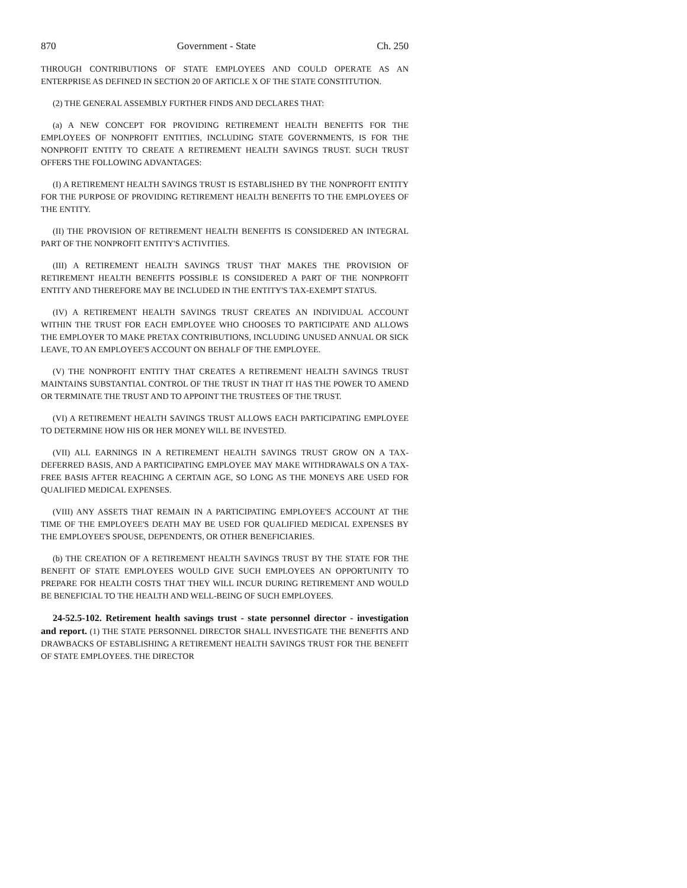870 Government - State Ch. 250
THROUGH CONTRIBUTIONS OF STATE EMPLOYEES AND COULD OPERATE AS AN ENTERPRISE AS DEFINED IN SECTION 20 OF ARTICLE X OF THE STATE CONSTITUTION.
(2) THE GENERAL ASSEMBLY FURTHER FINDS AND DECLARES THAT:
(a) A NEW CONCEPT FOR PROVIDING RETIREMENT HEALTH BENEFITS FOR THE EMPLOYEES OF NONPROFIT ENTITIES, INCLUDING STATE GOVERNMENTS, IS FOR THE NONPROFIT ENTITY TO CREATE A RETIREMENT HEALTH SAVINGS TRUST. SUCH TRUST OFFERS THE FOLLOWING ADVANTAGES:
(I) A RETIREMENT HEALTH SAVINGS TRUST IS ESTABLISHED BY THE NONPROFIT ENTITY FOR THE PURPOSE OF PROVIDING RETIREMENT HEALTH BENEFITS TO THE EMPLOYEES OF THE ENTITY.
(II) THE PROVISION OF RETIREMENT HEALTH BENEFITS IS CONSIDERED AN INTEGRAL PART OF THE NONPROFIT ENTITY'S ACTIVITIES.
(III) A RETIREMENT HEALTH SAVINGS TRUST THAT MAKES THE PROVISION OF RETIREMENT HEALTH BENEFITS POSSIBLE IS CONSIDERED A PART OF THE NONPROFIT ENTITY AND THEREFORE MAY BE INCLUDED IN THE ENTITY'S TAX-EXEMPT STATUS.
(IV) A RETIREMENT HEALTH SAVINGS TRUST CREATES AN INDIVIDUAL ACCOUNT WITHIN THE TRUST FOR EACH EMPLOYEE WHO CHOOSES TO PARTICIPATE AND ALLOWS THE EMPLOYER TO MAKE PRETAX CONTRIBUTIONS, INCLUDING UNUSED ANNUAL OR SICK LEAVE, TO AN EMPLOYEE'S ACCOUNT ON BEHALF OF THE EMPLOYEE.
(V) THE NONPROFIT ENTITY THAT CREATES A RETIREMENT HEALTH SAVINGS TRUST MAINTAINS SUBSTANTIAL CONTROL OF THE TRUST IN THAT IT HAS THE POWER TO AMEND OR TERMINATE THE TRUST AND TO APPOINT THE TRUSTEES OF THE TRUST.
(VI) A RETIREMENT HEALTH SAVINGS TRUST ALLOWS EACH PARTICIPATING EMPLOYEE TO DETERMINE HOW HIS OR HER MONEY WILL BE INVESTED.
(VII) ALL EARNINGS IN A RETIREMENT HEALTH SAVINGS TRUST GROW ON A TAX-DEFERRED BASIS, AND A PARTICIPATING EMPLOYEE MAY MAKE WITHDRAWALS ON A TAX-FREE BASIS AFTER REACHING A CERTAIN AGE, SO LONG AS THE MONEYS ARE USED FOR QUALIFIED MEDICAL EXPENSES.
(VIII) ANY ASSETS THAT REMAIN IN A PARTICIPATING EMPLOYEE'S ACCOUNT AT THE TIME OF THE EMPLOYEE'S DEATH MAY BE USED FOR QUALIFIED MEDICAL EXPENSES BY THE EMPLOYEE'S SPOUSE, DEPENDENTS, OR OTHER BENEFICIARIES.
(b) THE CREATION OF A RETIREMENT HEALTH SAVINGS TRUST BY THE STATE FOR THE BENEFIT OF STATE EMPLOYEES WOULD GIVE SUCH EMPLOYEES AN OPPORTUNITY TO PREPARE FOR HEALTH COSTS THAT THEY WILL INCUR DURING RETIREMENT AND WOULD BE BENEFICIAL TO THE HEALTH AND WELL-BEING OF SUCH EMPLOYEES.
24-52.5-102. Retirement health savings trust - state personnel director - investigation and report. (1) THE STATE PERSONNEL DIRECTOR SHALL INVESTIGATE THE BENEFITS AND DRAWBACKS OF ESTABLISHING A RETIREMENT HEALTH SAVINGS TRUST FOR THE BENEFIT OF STATE EMPLOYEES. THE DIRECTOR